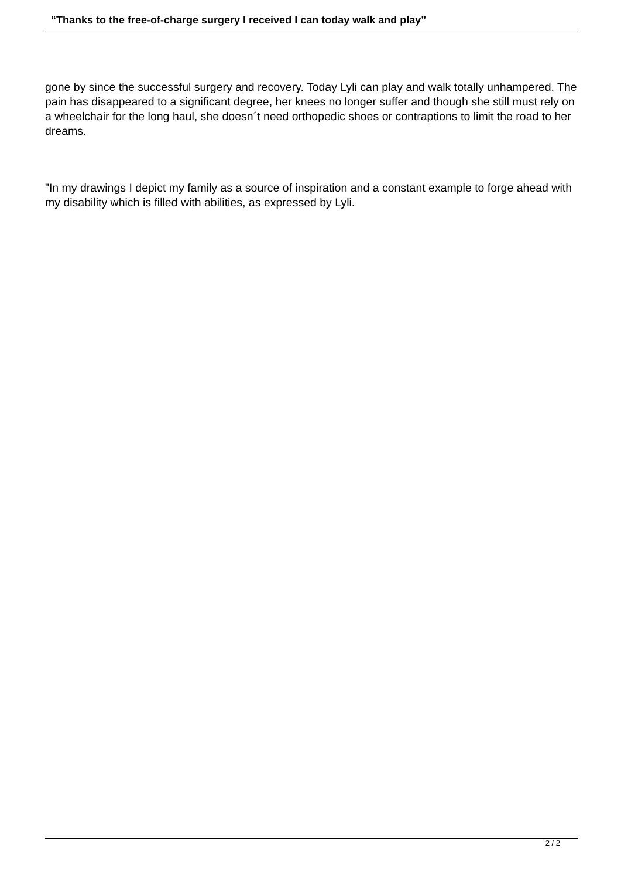“Thanks to the free-of-charge surgery I received I can today walk and play”
gone by since the successful surgery and recovery. Today Lyli can play and walk totally unhampered. The pain has disappeared to a significant degree, her knees no longer suffer and though she still must rely on a wheelchair for the long haul, she doesn´t need orthopedic shoes or contraptions to limit the road to her dreams.
"In my drawings I depict my family as a source of inspiration and a constant example to forge ahead with my disability which is filled with abilities, as expressed by Lyli.
2 / 2